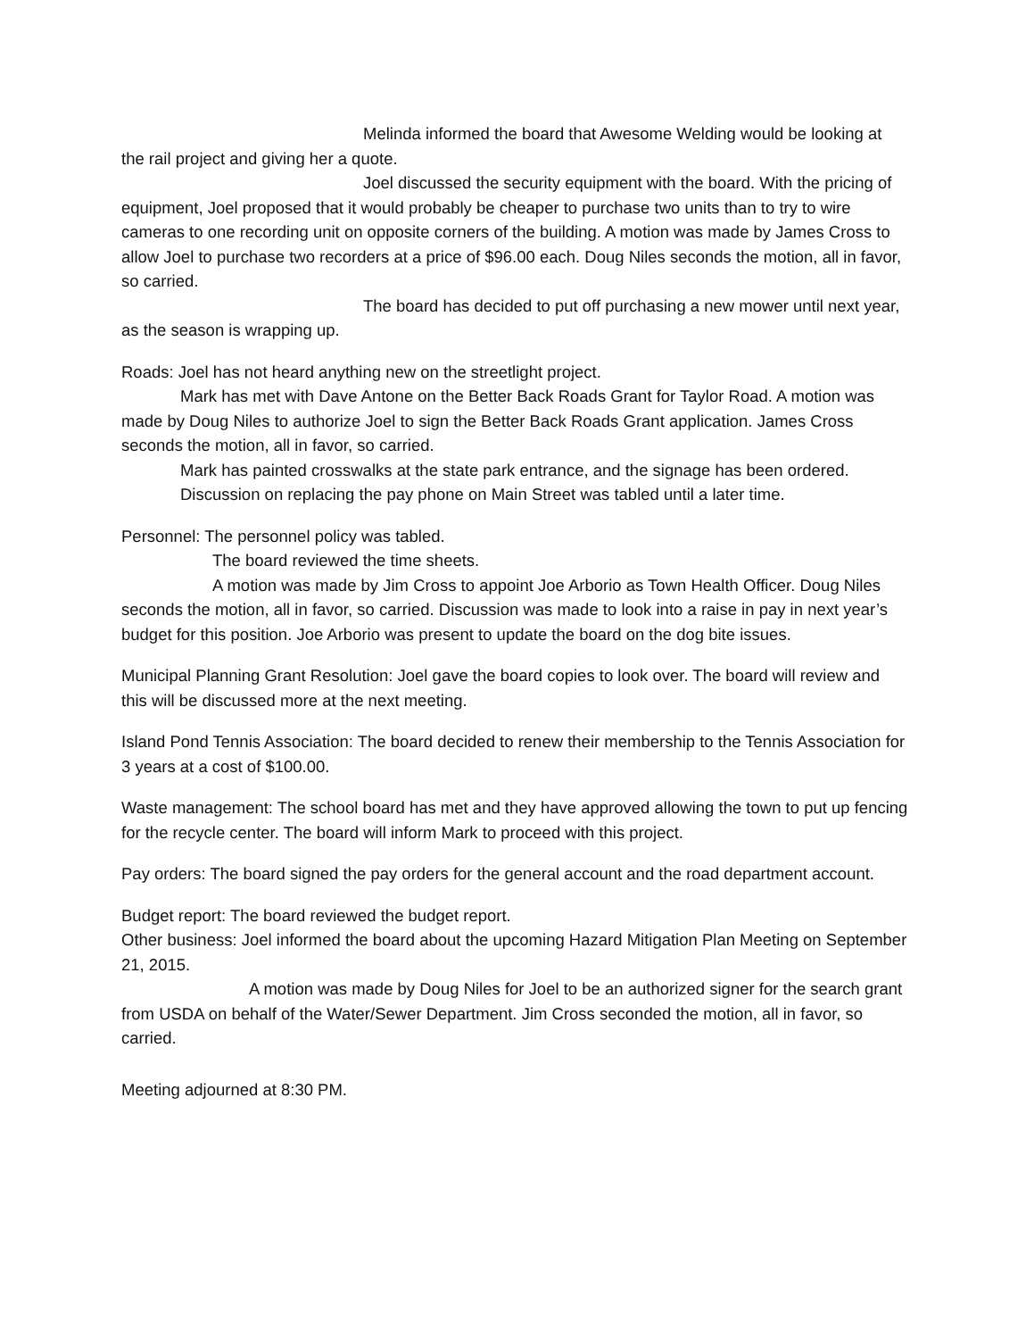Melinda informed the board that Awesome Welding would be looking at the rail project and giving her a quote.
Joel discussed the security equipment with the board. With the pricing of equipment, Joel proposed that it would probably be cheaper to purchase two units than to try to wire cameras to one recording unit on opposite corners of the building. A motion was made by James Cross to allow Joel to purchase two recorders at a price of $96.00 each. Doug Niles seconds the motion, all in favor, so carried.
The board has decided to put off purchasing a new mower until next year, as the season is wrapping up.
Roads: Joel has not heard anything new on the streetlight project.
Mark has met with Dave Antone on the Better Back Roads Grant for Taylor Road. A motion was made by Doug Niles to authorize Joel to sign the Better Back Roads Grant application. James Cross seconds the motion, all in favor, so carried.
Mark has painted crosswalks at the state park entrance, and the signage has been ordered.
Discussion on replacing the pay phone on Main Street was tabled until a later time.
Personnel: The personnel policy was tabled.
The board reviewed the time sheets.
A motion was made by Jim Cross to appoint Joe Arborio as Town Health Officer. Doug Niles seconds the motion, all in favor, so carried. Discussion was made to look into a raise in pay in next year’s budget for this position. Joe Arborio was present to update the board on the dog bite issues.
Municipal Planning Grant Resolution: Joel gave the board copies to look over. The board will review and this will be discussed more at the next meeting.
Island Pond Tennis Association: The board decided to renew their membership to the Tennis Association for 3 years at a cost of $100.00.
Waste management: The school board has met and they have approved allowing the town to put up fencing for the recycle center. The board will inform Mark to proceed with this project.
Pay orders: The board signed the pay orders for the general account and the road department account.
Budget report: The board reviewed the budget report.
Other business: Joel informed the board about the upcoming Hazard Mitigation Plan Meeting on September 21, 2015.
A motion was made by Doug Niles for Joel to be an authorized signer for the search grant from USDA on behalf of the Water/Sewer Department. Jim Cross seconded the motion, all in favor, so carried.
Meeting adjourned at 8:30 PM.